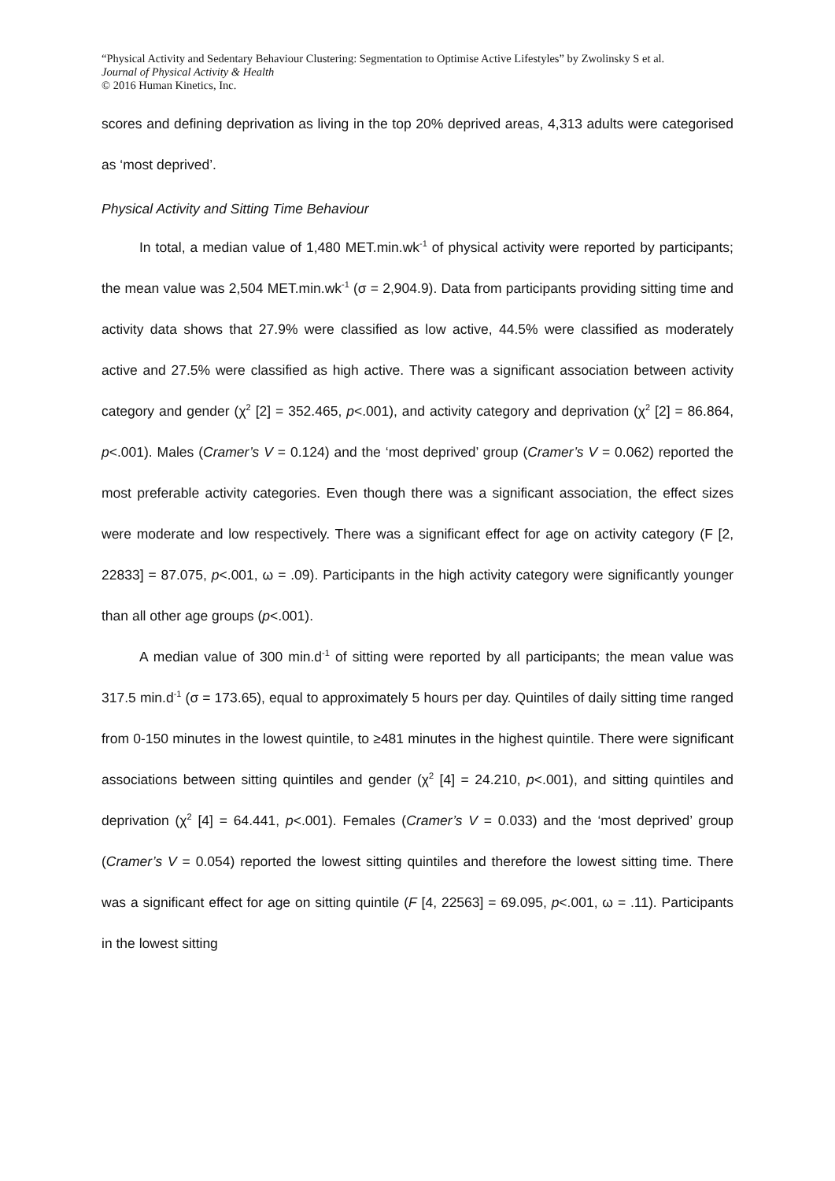“Physical Activity and Sedentary Behaviour Clustering: Segmentation to Optimise Active Lifestyles” by Zwolinsky S et al.
Journal of Physical Activity & Health
© 2016 Human Kinetics, Inc.
scores and defining deprivation as living in the top 20% deprived areas, 4,313 adults were categorised as ‘most deprived’.
Physical Activity and Sitting Time Behaviour
In total, a median value of 1,480 MET.min.wk<sup>-1</sup> of physical activity were reported by participants; the mean value was 2,504 MET.min.wk<sup>-1</sup> (σ = 2,904.9). Data from participants providing sitting time and activity data shows that 27.9% were classified as low active, 44.5% were classified as moderately active and 27.5% were classified as high active. There was a significant association between activity category and gender (χ<sup>2</sup> [2] = 352.465, p<.001), and activity category and deprivation (χ<sup>2</sup> [2] = 86.864, p<.001). Males (Cramer’s V = 0.124) and the ‘most deprived’ group (Cramer’s V = 0.062) reported the most preferable activity categories. Even though there was a significant association, the effect sizes were moderate and low respectively. There was a significant effect for age on activity category (F [2, 22833] = 87.075, p<.001, ω = .09). Participants in the high activity category were significantly younger than all other age groups (p<.001).
A median value of 300 min.d<sup>-1</sup> of sitting were reported by all participants; the mean value was 317.5 min.d<sup>-1</sup> (σ = 173.65), equal to approximately 5 hours per day. Quintiles of daily sitting time ranged from 0-150 minutes in the lowest quintile, to ≥481 minutes in the highest quintile. There were significant associations between sitting quintiles and gender (χ<sup>2</sup> [4] = 24.210, p<.001), and sitting quintiles and deprivation (χ<sup>2</sup> [4] = 64.441, p<.001). Females (Cramer’s V = 0.033) and the ‘most deprived’ group (Cramer’s V = 0.054) reported the lowest sitting quintiles and therefore the lowest sitting time. There was a significant effect for age on sitting quintile (F [4, 22563] = 69.095, p<.001, ω = .11). Participants in the lowest sitting